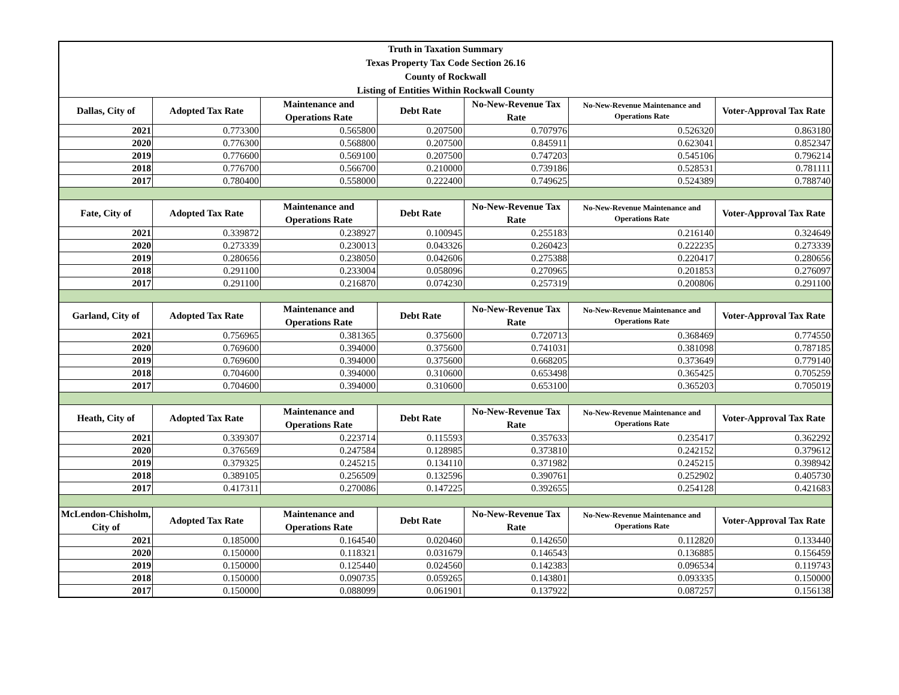| Truth in Taxation Summary | | | | | | |
| Texas Property Tax Code Section 26.16 | | | | | | |
| County of Rockwall | | | | | | |
| Listing of Entities Within Rockwall County | | | | | | |
| Dallas, City of | Adopted Tax Rate | Maintenance and Operations Rate | Debt Rate | No-New-Revenue Tax Rate | No-New-Revenue Maintenance and Operations Rate | Voter-Approval Tax Rate |
| 2021 | 0.773300 | 0.565800 | 0.207500 | 0.707976 | 0.526320 | 0.863180 |
| 2020 | 0.776300 | 0.568800 | 0.207500 | 0.845911 | 0.623041 | 0.852347 |
| 2019 | 0.776600 | 0.569100 | 0.207500 | 0.747203 | 0.545106 | 0.796214 |
| 2018 | 0.776700 | 0.566700 | 0.210000 | 0.739186 | 0.528531 | 0.781111 |
| 2017 | 0.780400 | 0.558000 | 0.222400 | 0.749625 | 0.524389 | 0.788740 |
| Fate, City of | Adopted Tax Rate | Maintenance and Operations Rate | Debt Rate | No-New-Revenue Tax Rate | No-New-Revenue Maintenance and Operations Rate | Voter-Approval Tax Rate |
| 2021 | 0.339872 | 0.238927 | 0.100945 | 0.255183 | 0.216140 | 0.324649 |
| 2020 | 0.273339 | 0.230013 | 0.043326 | 0.260423 | 0.222235 | 0.273339 |
| 2019 | 0.280656 | 0.238050 | 0.042606 | 0.275388 | 0.220417 | 0.280656 |
| 2018 | 0.291100 | 0.233004 | 0.058096 | 0.270965 | 0.201853 | 0.276097 |
| 2017 | 0.291100 | 0.216870 | 0.074230 | 0.257319 | 0.200806 | 0.291100 |
| Garland, City of | Adopted Tax Rate | Maintenance and Operations Rate | Debt Rate | No-New-Revenue Tax Rate | No-New-Revenue Maintenance and Operations Rate | Voter-Approval Tax Rate |
| 2021 | 0.756965 | 0.381365 | 0.375600 | 0.720713 | 0.368469 | 0.774550 |
| 2020 | 0.769600 | 0.394000 | 0.375600 | 0.741031 | 0.381098 | 0.787185 |
| 2019 | 0.769600 | 0.394000 | 0.375600 | 0.668205 | 0.373649 | 0.779140 |
| 2018 | 0.704600 | 0.394000 | 0.310600 | 0.653498 | 0.365425 | 0.705259 |
| 2017 | 0.704600 | 0.394000 | 0.310600 | 0.653100 | 0.365203 | 0.705019 |
| Heath, City of | Adopted Tax Rate | Maintenance and Operations Rate | Debt Rate | No-New-Revenue Tax Rate | No-New-Revenue Maintenance and Operations Rate | Voter-Approval Tax Rate |
| 2021 | 0.339307 | 0.223714 | 0.115593 | 0.357633 | 0.235417 | 0.362292 |
| 2020 | 0.376569 | 0.247584 | 0.128985 | 0.373810 | 0.242152 | 0.379612 |
| 2019 | 0.379325 | 0.245215 | 0.134110 | 0.371982 | 0.245215 | 0.398942 |
| 2018 | 0.389105 | 0.256509 | 0.132596 | 0.390761 | 0.252902 | 0.405730 |
| 2017 | 0.417311 | 0.270086 | 0.147225 | 0.392655 | 0.254128 | 0.421683 |
| McLendon-Chisholm, City of | Adopted Tax Rate | Maintenance and Operations Rate | Debt Rate | No-New-Revenue Tax Rate | No-New-Revenue Maintenance and Operations Rate | Voter-Approval Tax Rate |
| 2021 | 0.185000 | 0.164540 | 0.020460 | 0.142650 | 0.112820 | 0.133440 |
| 2020 | 0.150000 | 0.118321 | 0.031679 | 0.146543 | 0.136885 | 0.156459 |
| 2019 | 0.150000 | 0.125440 | 0.024560 | 0.142383 | 0.096534 | 0.119743 |
| 2018 | 0.150000 | 0.090735 | 0.059265 | 0.143801 | 0.093335 | 0.150000 |
| 2017 | 0.150000 | 0.088099 | 0.061901 | 0.137922 | 0.087257 | 0.156138 |